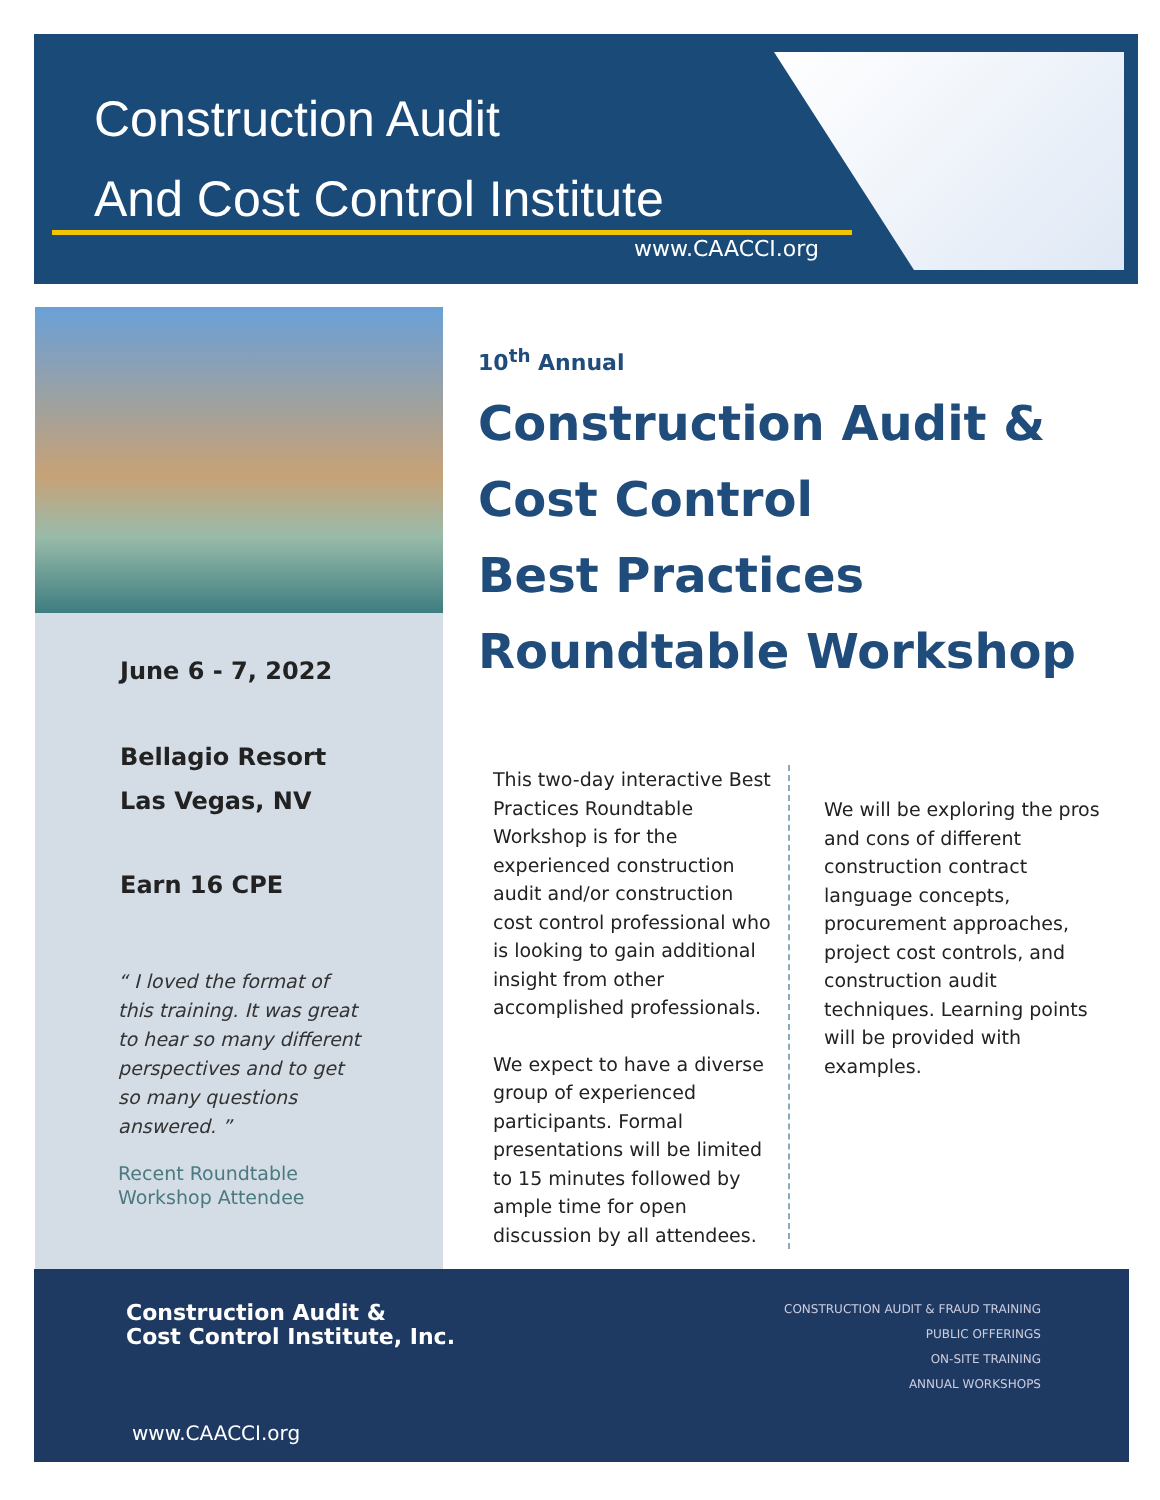Construction Audit
And Cost Control Institute
www.CAACCI.org
June 6 - 7, 2022
Bellagio Resort
Las Vegas, NV
Earn 16 CPE
“ I loved the format of this training. It was great to hear so many different perspectives and to get so many questions answered. ”
Recent Roundtable
Workshop Attendee
10<sup>th</sup> Annual
Construction Audit &
Cost Control
Best Practices
Roundtable Workshop
This two-day interactive Best Practices Roundtable Workshop is for the experienced construction audit and/or construction cost control professional who is looking to gain additional insight from other accomplished professionals.
We expect to have a diverse group of experienced participants. Formal presentations will be limited to 15 minutes followed by ample time for open discussion by all attendees.
We will be exploring the pros and cons of different construction contract language concepts, procurement approaches, project cost controls, and construction audit techniques. Learning points will be provided with examples.
Construction Audit &
Cost Control Institute, Inc.
CONSTRUCTION AUDIT & FRAUD TRAINING
PUBLIC OFFERINGS
ON-SITE TRAINING
ANNUAL WORKSHOPS
www.CAACCI.org